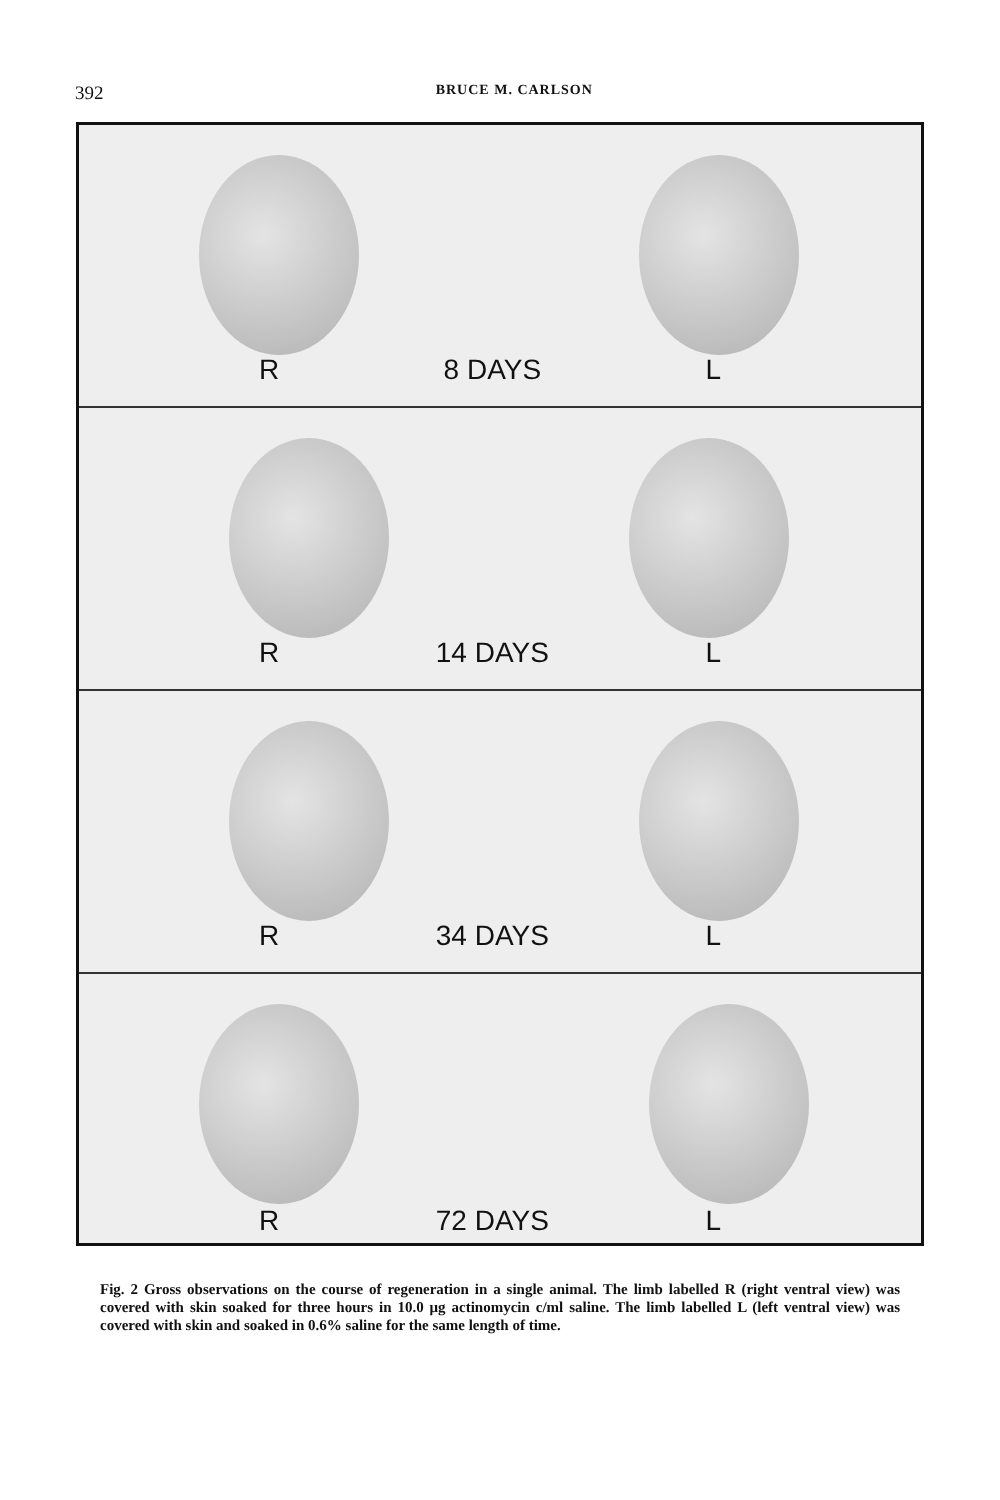392
BRUCE M. CARLSON
R 8 DAYS L
R 14 DAYS L
R 34 DAYS L
R 72 DAYS L
Fig. 2 Gross observations on the course of regeneration in a single animal. The limb labelled R (right ventral view) was covered with skin soaked for three hours in 10.0 μg actinomycin c/ml saline. The limb labelled L (left ventral view) was covered with skin and soaked in 0.6% saline for the same length of time.